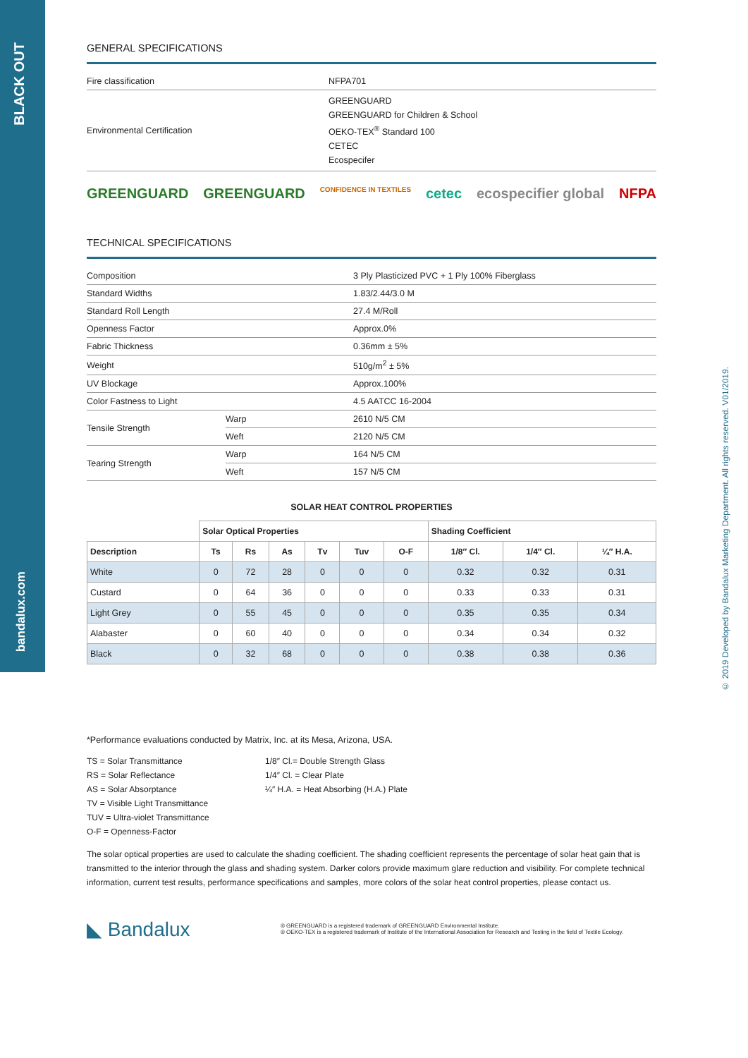BLACK OUT
bandalux.com
© 2019 Developed by Bandalux Marketing Department. All rights reserved. V01/2019.
GENERAL SPECIFICATIONS
| Fire classification | NFPA701 |
| Environmental Certification | GREENGUARD GREENGUARD for Children & School OEKO-TEX<sup>®</sup> Standard 100 CETEC Ecospecifer |
GREENGUARD GREENGUARD CONFIDENCE IN TEXTILES cetec ecospecifier global NFPA
TECHNICAL SPECIFICATIONS
| Composition | | 3 Ply Plasticized PVC + 1 Ply 100% Fiberglass |
| Standard Widths | | 1.83/2.44/3.0 M |
| Standard Roll Length | | 27.4 M/Roll |
| Openness Factor | | Approx.0% |
| Fabric Thickness | | 0.36mm ± 5% |
| Weight | | 510g/m<sup>2</sup> ± 5% |
| UV Blockage | | Approx.100% |
| Color Fastness to Light | | 4.5 AATCC 16-2004 |
| Tensile Strength | Warp | 2610 N/5 CM |
| | Weft | 2120 N/5 CM |
| Tearing Strength | Warp | 164 N/5 CM |
| | Weft | 157 N/5 CM |
SOLAR HEAT CONTROL PROPERTIES
| | Solar Optical Properties | | | | | | Shading Coefficient | | |
| --- | --- | --- | --- | --- | --- | --- | --- | --- | --- |
| Description | Ts | Rs | As | Tv | Tuv | O-F | 1/8″ Cl. | 1/4″ Cl. | ¼″ H.A. |
| White | 0 | 72 | 28 | 0 | 0 | 0 | 0.32 | 0.32 | 0.31 |
| Custard | 0 | 64 | 36 | 0 | 0 | 0 | 0.33 | 0.33 | 0.31 |
| Light Grey | 0 | 55 | 45 | 0 | 0 | 0 | 0.35 | 0.35 | 0.34 |
| Alabaster | 0 | 60 | 40 | 0 | 0 | 0 | 0.34 | 0.34 | 0.32 |
| Black | 0 | 32 | 68 | 0 | 0 | 0 | 0.38 | 0.38 | 0.36 |
*Performance evaluations conducted by Matrix, Inc. at its Mesa, Arizona, USA.
TS = Solar Transmittance
RS = Solar Reflectance
AS = Solar Absorptance
TV = Visible Light Transmittance
TUV = Ultra-violet Transmittance
O-F = Openness-Factor
1/8″ Cl.= Double Strength Glass
1/4″ Cl. = Clear Plate
¼″ H.A. = Heat Absorbing (H.A.) Plate
The solar optical properties are used to calculate the shading coefficient. The shading coefficient represents the percentage of solar heat gain that is transmitted to the interior through the glass and shading system. Darker colors provide maximum glare reduction and visibility. For complete technical information, current test results, performance specifications and samples, more colors of the solar heat control properties, please contact us.
◣ Bandalux
® GREENGUARD is a registered trademark of GREENGUARD Environmental Institute.
® OEKO-TEX is a registered trademark of Institute of the International Association for Research and Testing in the field of Textile Ecology.